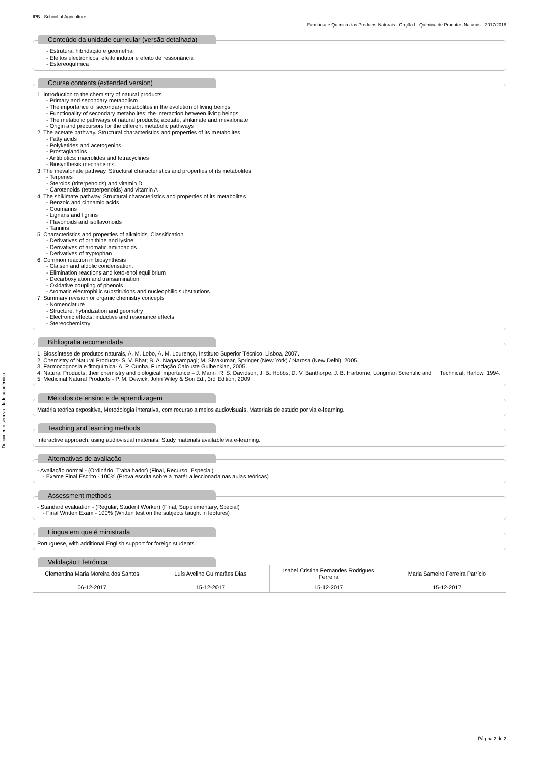Documento sem validade académica.
IPB - School of Agriculture
Farmácia e Química dos Produtos Naturais - Opção I - Química de Produtos Naturais - 2017/2018
Conteúdo da unidade curricular (versão detalhada)
- Estrutura, hibridação e geometria
- Efeitos electrónicos: efeito indutor e efeito de ressonância
- Estereoquímica
Course contents (extended version)
1. Introduction to the chemistry of natural products
- Primary and secondary metabolism
- The importance of secondary metabolites in the evolution of living beings
- Functionality of secondary metabolites: the interaction between living beings
- The metabolic pathways of natural products; acetate, shikimate and mevalonate
- Origin and precursors for the different metabolic pathways
2. The acetate pathway. Structural characteristics and properties of its metabolites
- Fatty acids
- Polyketides and acetogenins
- Prostaglandins
- Antibiotics: macrolides and tetracyclines
- Biosynthesis mechanisms.
3. The mevalonate pathway. Structural characteristics and properties of its metabolites
- Terpenes
- Steroids (triterpenoids) and vitamin D
- Carotenoids (tetraterpenoids) and vitamin A
4. The shikimate pathway. Structural characteristics and properties of its metabolites
- Benzoic and cinnamic acids
- Coumarins
- Lignans and lignins
- Flavonoids and isoflavonoids
- Tannins
5. Characteristics and properties of alkaloids. Classification
- Derivatives of ornithine and lysine
- Derivatives of aromatic aminoacids
- Derivatives of tryptophan
6. Common reaction in biosynthesis
- Claisen and aldolic condensation.
- Elimination reactions and keto-enol equilibrium
- Decarboxylation and transamination
- Oxidative coupling of phenols
- Aromatic electrophilic substitutions and nucleophilic substitutions
7. Summary revision or organic chemistry concepts
- Nomenclature
- Structure, hybridization and geometry
- Electronic effects: inductive and resonance effects
- Stereochemistry
Bibliografia recomendada
1. Biossíntese de produtos naturais, A. M. Lobo, A. M. Lourenço, Instituto Superior Técnico, Lisboa, 2007.
2. Chemistry of Natural Products- S. V. Bhat; B. A. Nagasampagi; M. Sivakumar, Springer (New York) / Narosa (New Delhi), 2005.
3. Farmocognosia e fitoquímica- A. P. Cunha, Fundação Calouste Gulbenkian, 2005.
4. Natural Products, their chemistry and biological importance – J. Mann, R. S. Davidson, J. B. Hobbs, D. V. Banthorpe, J. B. Harborne, Longman Scientific and Technical, Harlow, 1994.
5. Medicinal Natural Products - P. M. Dewick, John Wiley & Son Ed., 3rd Edition, 2009
Métodos de ensino e de aprendizagem
Matéria teórica expositiva, Metodologia interativa, com recurso a meios audiovisuais. Materiais de estudo por via e-learning.
Teaching and learning methods
Interactive approach, using audiovisual materials. Study materials available via e-learning.
Alternativas de avaliação
- Avaliação normal - (Ordinário, Trabalhador) (Final, Recurso, Especial)
- Exame Final Escrito - 100% (Prova escrita sobre a matéria leccionada nas aulas teóricas)
Assessment methods
- Standard evaluation - (Regular, Student Worker) (Final, Supplementary, Special)
- Final Written Exam - 100% (Written test on the subjects taught in lectures)
Língua em que é ministrada
Portuguese, with additional English support for foreign students.
Validação Eletrónica
| Clementina Maria Moreira dos Santos | Luís Avelino Guimarães Dias | Isabel Cristina Fernandes Rodrigues Ferreira | Maria Sameiro Ferreira Patrício |
| 06-12-2017 | 15-12-2017 | 15-12-2017 | 15-12-2017 |
Página 2 de 2